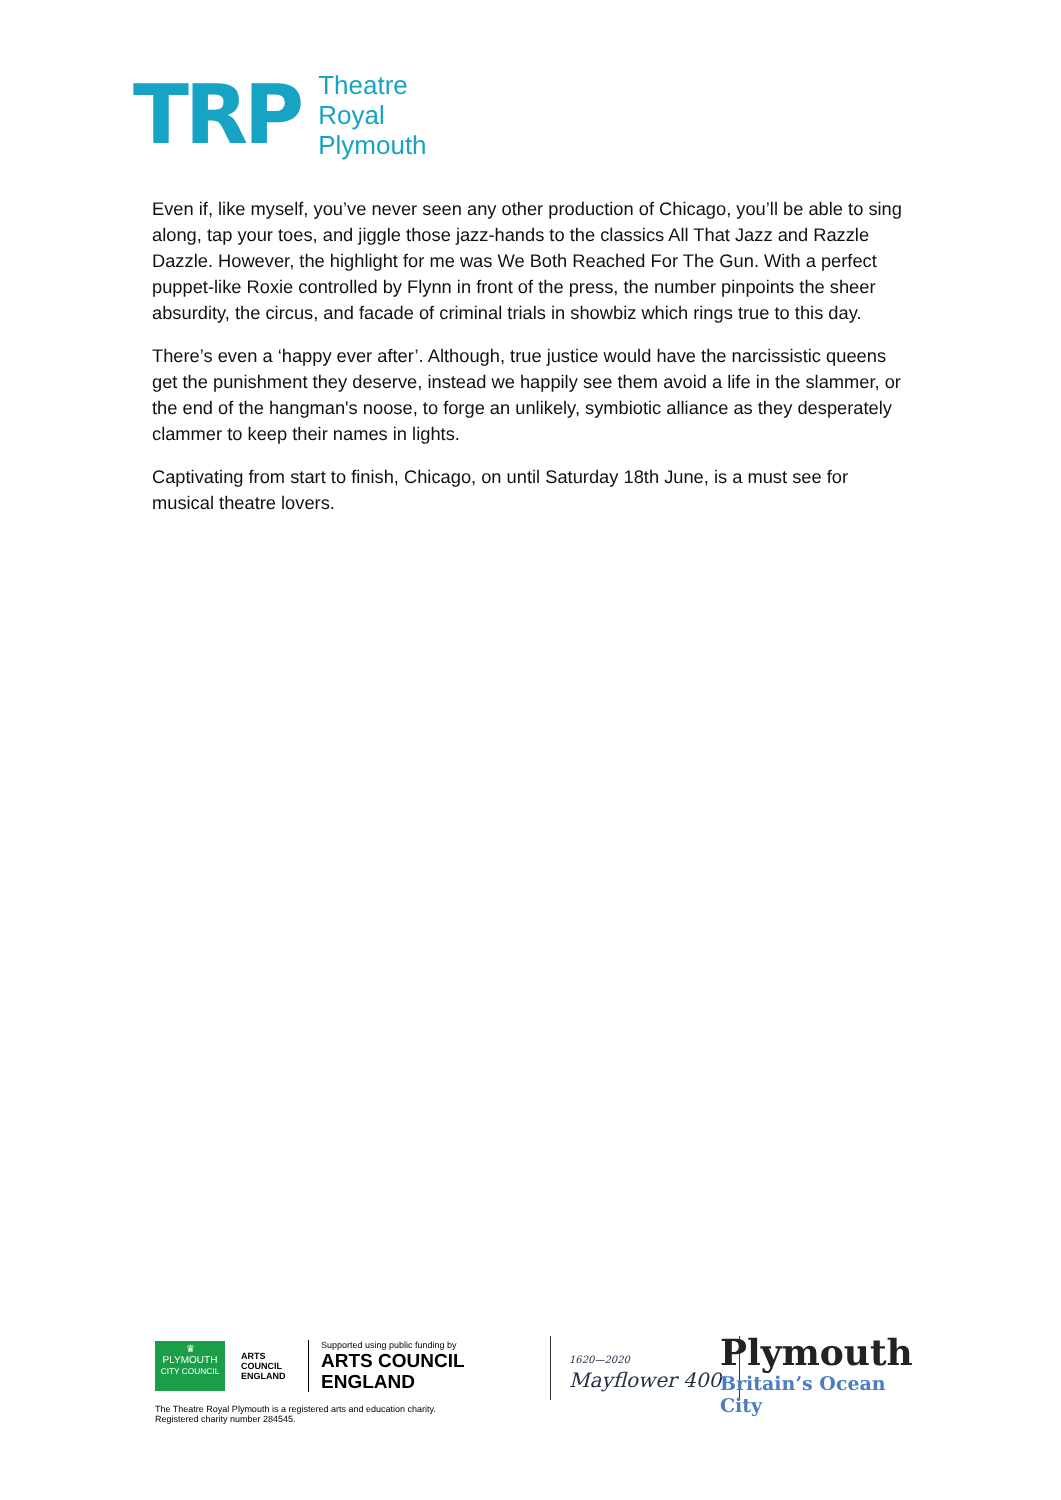TRP
Theatre
Royal
Plymouth
Even if, like myself, you’ve never seen any other production of Chicago, you’ll be able to sing along, tap your toes, and jiggle those jazz-hands to the classics All That Jazz and Razzle Dazzle. However, the highlight for me was We Both Reached For The Gun. With a perfect puppet-like Roxie controlled by Flynn in front of the press, the number pinpoints the sheer absurdity, the circus, and facade of criminal trials in showbiz which rings true to this day.
There’s even a ‘happy ever after’. Although, true justice would have the narcissistic queens get the punishment they deserve, instead we happily see them avoid a life in the slammer, or the end of the hangman's noose, to forge an unlikely, symbiotic alliance as they desperately clammer to keep their names in lights.
Captivating from start to finish, Chicago, on until Saturday 18th June, is a must see for musical theatre lovers.
♛
PLYMOUTH
CITY COUNCIL
ARTS COUNCIL ENGLAND
Supported using public funding by
ARTS COUNCIL
ENGLAND
The Theatre Royal Plymouth is a registered arts and education charity.
Registered charity number 284545.
1620—2020
Mayflower 400
Plymouth
Britain’s Ocean City